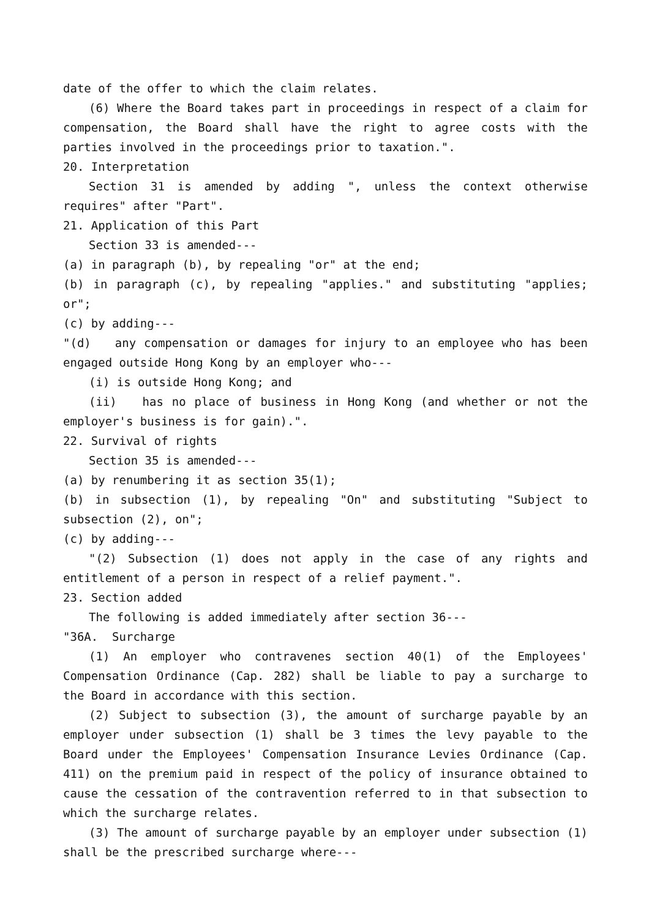date of the offer to which the claim relates.
(6) Where the Board takes part in proceedings in respect of a claim for compensation, the Board shall have the right to agree costs with the parties involved in the proceedings prior to taxation.".
20. Interpretation
Section 31 is amended by adding ", unless the context otherwise requires" after "Part".
21. Application of this Part
Section 33 is amended---
(a) in paragraph (b), by repealing "or" at the end;
(b) in paragraph (c), by repealing "applies." and substituting "applies; or";
(c) by adding---
"(d) any compensation or damages for injury to an employee who has been engaged outside Hong Kong by an employer who---
(i) is outside Hong Kong; and
(ii) has no place of business in Hong Kong (and whether or not the employer's business is for gain).".
22. Survival of rights
Section 35 is amended---
(a) by renumbering it as section 35(1);
(b) in subsection (1), by repealing "On" and substituting "Subject to subsection (2), on";
(c) by adding---
"(2) Subsection (1) does not apply in the case of any rights and entitlement of a person in respect of a relief payment.".
23. Section added
The following is added immediately after section 36---
"36A. Surcharge
(1) An employer who contravenes section 40(1) of the Employees' Compensation Ordinance (Cap. 282) shall be liable to pay a surcharge to the Board in accordance with this section.
(2) Subject to subsection (3), the amount of surcharge payable by an employer under subsection (1) shall be 3 times the levy payable to the Board under the Employees' Compensation Insurance Levies Ordinance (Cap. 411) on the premium paid in respect of the policy of insurance obtained to cause the cessation of the contravention referred to in that subsection to which the surcharge relates.
(3) The amount of surcharge payable by an employer under subsection (1) shall be the prescribed surcharge where---